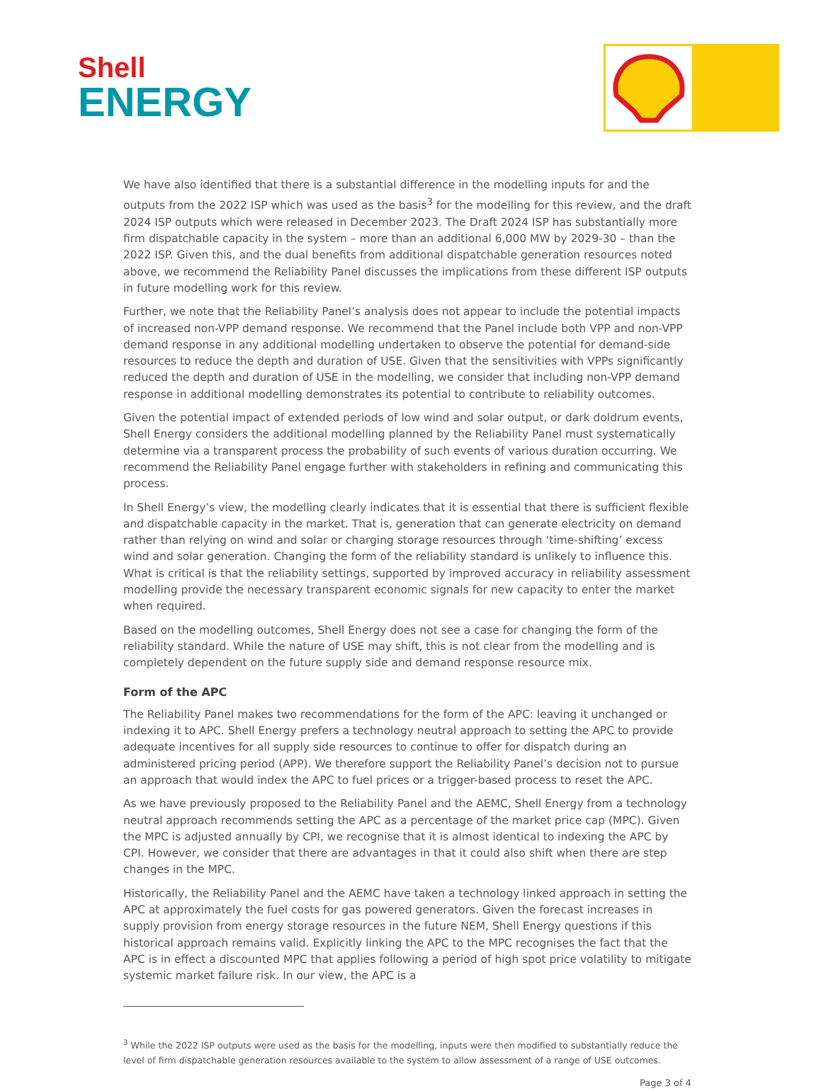Shell
ENERGY
We have also identified that there is a substantial difference in the modelling inputs for and the outputs from the 2022 ISP which was used as the basis<sup>3</sup> for the modelling for this review, and the draft 2024 ISP outputs which were released in December 2023. The Draft 2024 ISP has substantially more firm dispatchable capacity in the system – more than an additional 6,000 MW by 2029-30 – than the 2022 ISP. Given this, and the dual benefits from additional dispatchable generation resources noted above, we recommend the Reliability Panel discusses the implications from these different ISP outputs in future modelling work for this review.
Further, we note that the Reliability Panel’s analysis does not appear to include the potential impacts of increased non-VPP demand response. We recommend that the Panel include both VPP and non-VPP demand response in any additional modelling undertaken to observe the potential for demand-side resources to reduce the depth and duration of USE. Given that the sensitivities with VPPs significantly reduced the depth and duration of USE in the modelling, we consider that including non-VPP demand response in additional modelling demonstrates its potential to contribute to reliability outcomes.
Given the potential impact of extended periods of low wind and solar output, or dark doldrum events, Shell Energy considers the additional modelling planned by the Reliability Panel must systematically determine via a transparent process the probability of such events of various duration occurring. We recommend the Reliability Panel engage further with stakeholders in refining and communicating this process.
In Shell Energy’s view, the modelling clearly indicates that it is essential that there is sufficient flexible and dispatchable capacity in the market. That is, generation that can generate electricity on demand rather than relying on wind and solar or charging storage resources through ‘time-shifting’ excess wind and solar generation. Changing the form of the reliability standard is unlikely to influence this. What is critical is that the reliability settings, supported by improved accuracy in reliability assessment modelling provide the necessary transparent economic signals for new capacity to enter the market when required.
Based on the modelling outcomes, Shell Energy does not see a case for changing the form of the reliability standard. While the nature of USE may shift, this is not clear from the modelling and is completely dependent on the future supply side and demand response resource mix.
Form of the APC
The Reliability Panel makes two recommendations for the form of the APC: leaving it unchanged or indexing it to APC. Shell Energy prefers a technology neutral approach to setting the APC to provide adequate incentives for all supply side resources to continue to offer for dispatch during an administered pricing period (APP). We therefore support the Reliability Panel’s decision not to pursue an approach that would index the APC to fuel prices or a trigger-based process to reset the APC.
As we have previously proposed to the Reliability Panel and the AEMC, Shell Energy from a technology neutral approach recommends setting the APC as a percentage of the market price cap (MPC). Given the MPC is adjusted annually by CPI, we recognise that it is almost identical to indexing the APC by CPI. However, we consider that there are advantages in that it could also shift when there are step changes in the MPC.
Historically, the Reliability Panel and the AEMC have taken a technology linked approach in setting the APC at approximately the fuel costs for gas powered generators. Given the forecast increases in supply provision from energy storage resources in the future NEM, Shell Energy questions if this historical approach remains valid. Explicitly linking the APC to the MPC recognises the fact that the APC is in effect a discounted MPC that applies following a period of high spot price volatility to mitigate systemic market failure risk. In our view, the APC is a
<sup>3</sup> While the 2022 ISP outputs were used as the basis for the modelling, inputs were then modified to substantially reduce the level of firm dispatchable generation resources available to the system to allow assessment of a range of USE outcomes.
Page 3 of 4